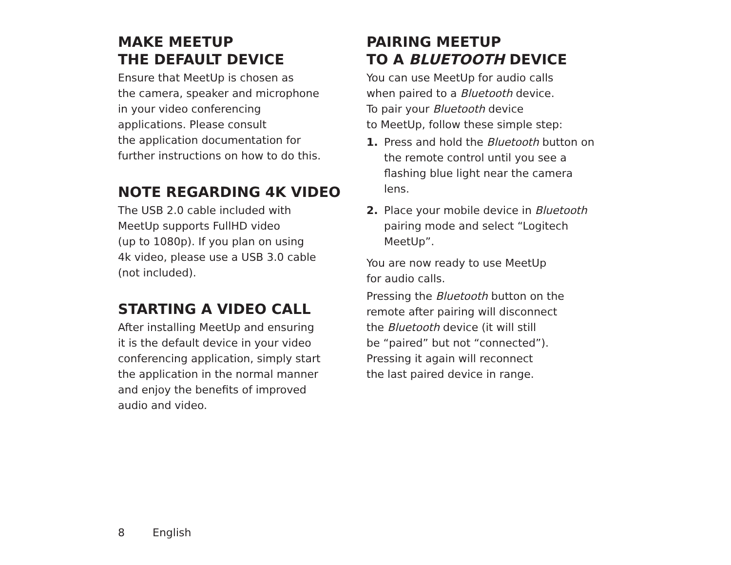MAKE MEETUP
THE DEFAULT DEVICE
Ensure that MeetUp is chosen as
the camera, speaker and microphone
in your video conferencing
applications. Please consult
the application documentation for
further instructions on how to do this.
NOTE REGARDING 4K VIDEO
The USB 2.0 cable included with
MeetUp supports FullHD video
(up to 1080p). If you plan on using
4k video, please use a USB 3.0 cable
(not included).
STARTING A VIDEO CALL
After installing MeetUp and ensuring
it is the default device in your video
conferencing application, simply start
the application in the normal manner
and enjoy the benefits of improved
audio and video.
PAIRING MEETUP
TO A BLUETOOTH DEVICE
You can use MeetUp for audio calls
when paired to a Bluetooth device.
To pair your Bluetooth device
to MeetUp, follow these simple step:
1. Press and hold the Bluetooth button on the remote control until you see a flashing blue light near the camera lens.
2. Place your mobile device in Bluetooth pairing mode and select “Logitech MeetUp”.
You are now ready to use MeetUp
for audio calls.
Pressing the Bluetooth button on the
remote after pairing will disconnect
the Bluetooth device (it will still
be “paired” but not “connected”).
Pressing it again will reconnect
the last paired device in range.
8 English